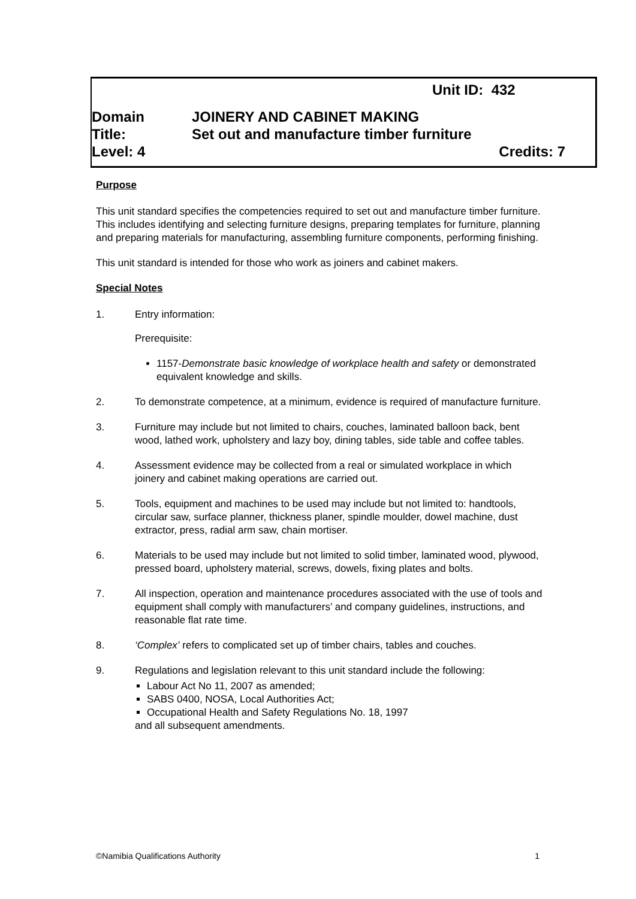Unit ID: 432
Domain JOINERY AND CABINET MAKING
Title: Set out and manufacture timber furniture
Level: 4 Credits: 7
Purpose
This unit standard specifies the competencies required to set out and manufacture timber furniture. This includes identifying and selecting furniture designs, preparing templates for furniture, planning and preparing materials for manufacturing, assembling furniture components, performing finishing.
This unit standard is intended for those who work as joiners and cabinet makers.
Special Notes
1. Entry information:
Prerequisite:
1157-Demonstrate basic knowledge of workplace health and safety or demonstrated equivalent knowledge and skills.
2. To demonstrate competence, at a minimum, evidence is required of manufacture furniture.
3. Furniture may include but not limited to chairs, couches, laminated balloon back, bent wood, lathed work, upholstery and lazy boy, dining tables, side table and coffee tables.
4. Assessment evidence may be collected from a real or simulated workplace in which joinery and cabinet making operations are carried out.
5. Tools, equipment and machines to be used may include but not limited to: handtools, circular saw, surface planner, thickness planer, spindle moulder, dowel machine, dust extractor, press, radial arm saw, chain mortiser.
6. Materials to be used may include but not limited to solid timber, laminated wood, plywood, pressed board, upholstery material, screws, dowels, fixing plates and bolts.
7. All inspection, operation and maintenance procedures associated with the use of tools and equipment shall comply with manufacturers’ and company guidelines, instructions, and reasonable flat rate time.
8. ‘Complex’ refers to complicated set up of timber chairs, tables and couches.
9. Regulations and legislation relevant to this unit standard include the following:
Labour Act No 11, 2007 as amended;
SABS 0400, NOSA, Local Authorities Act;
Occupational Health and Safety Regulations No. 18, 1997
and all subsequent amendments.
©Namibia Qualifications Authority 1